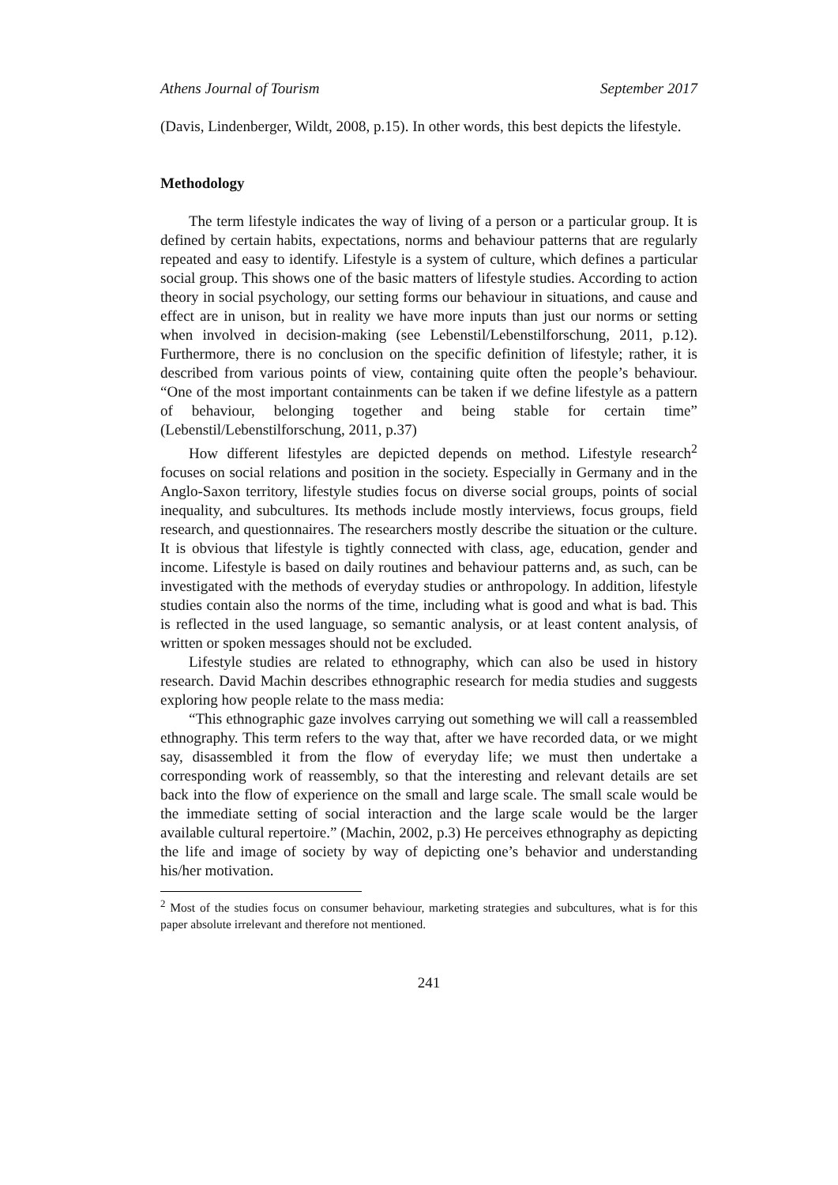Athens Journal of Tourism September 2017
(Davis, Lindenberger, Wildt, 2008, p.15). In other words, this best depicts the lifestyle.
Methodology
The term lifestyle indicates the way of living of a person or a particular group. It is defined by certain habits, expectations, norms and behaviour patterns that are regularly repeated and easy to identify. Lifestyle is a system of culture, which defines a particular social group. This shows one of the basic matters of lifestyle studies. According to action theory in social psychology, our setting forms our behaviour in situations, and cause and effect are in unison, but in reality we have more inputs than just our norms or setting when involved in decision-making (see Lebenstil/Lebenstilforschung, 2011, p.12). Furthermore, there is no conclusion on the specific definition of lifestyle; rather, it is described from various points of view, containing quite often the people’s behaviour. “One of the most important containments can be taken if we define lifestyle as a pattern of behaviour, belonging together and being stable for certain time” (Lebenstil/Lebenstilforschung, 2011, p.37)
How different lifestyles are depicted depends on method. Lifestyle research<sup>2</sup> focuses on social relations and position in the society. Especially in Germany and in the Anglo-Saxon territory, lifestyle studies focus on diverse social groups, points of social inequality, and subcultures. Its methods include mostly interviews, focus groups, field research, and questionnaires. The researchers mostly describe the situation or the culture. It is obvious that lifestyle is tightly connected with class, age, education, gender and income. Lifestyle is based on daily routines and behaviour patterns and, as such, can be investigated with the methods of everyday studies or anthropology. In addition, lifestyle studies contain also the norms of the time, including what is good and what is bad. This is reflected in the used language, so semantic analysis, or at least content analysis, of written or spoken messages should not be excluded.
Lifestyle studies are related to ethnography, which can also be used in history research. David Machin describes ethnographic research for media studies and suggests exploring how people relate to the mass media:
“This ethnographic gaze involves carrying out something we will call a reassembled ethnography. This term refers to the way that, after we have recorded data, or we might say, disassembled it from the flow of everyday life; we must then undertake a corresponding work of reassembly, so that the interesting and relevant details are set back into the flow of experience on the small and large scale. The small scale would be the immediate setting of social interaction and the large scale would be the larger available cultural repertoire.” (Machin, 2002, p.3) He perceives ethnography as depicting the life and image of society by way of depicting one’s behavior and understanding his/her motivation.
<sup>2</sup> Most of the studies focus on consumer behaviour, marketing strategies and subcultures, what is for this paper absolute irrelevant and therefore not mentioned.
241